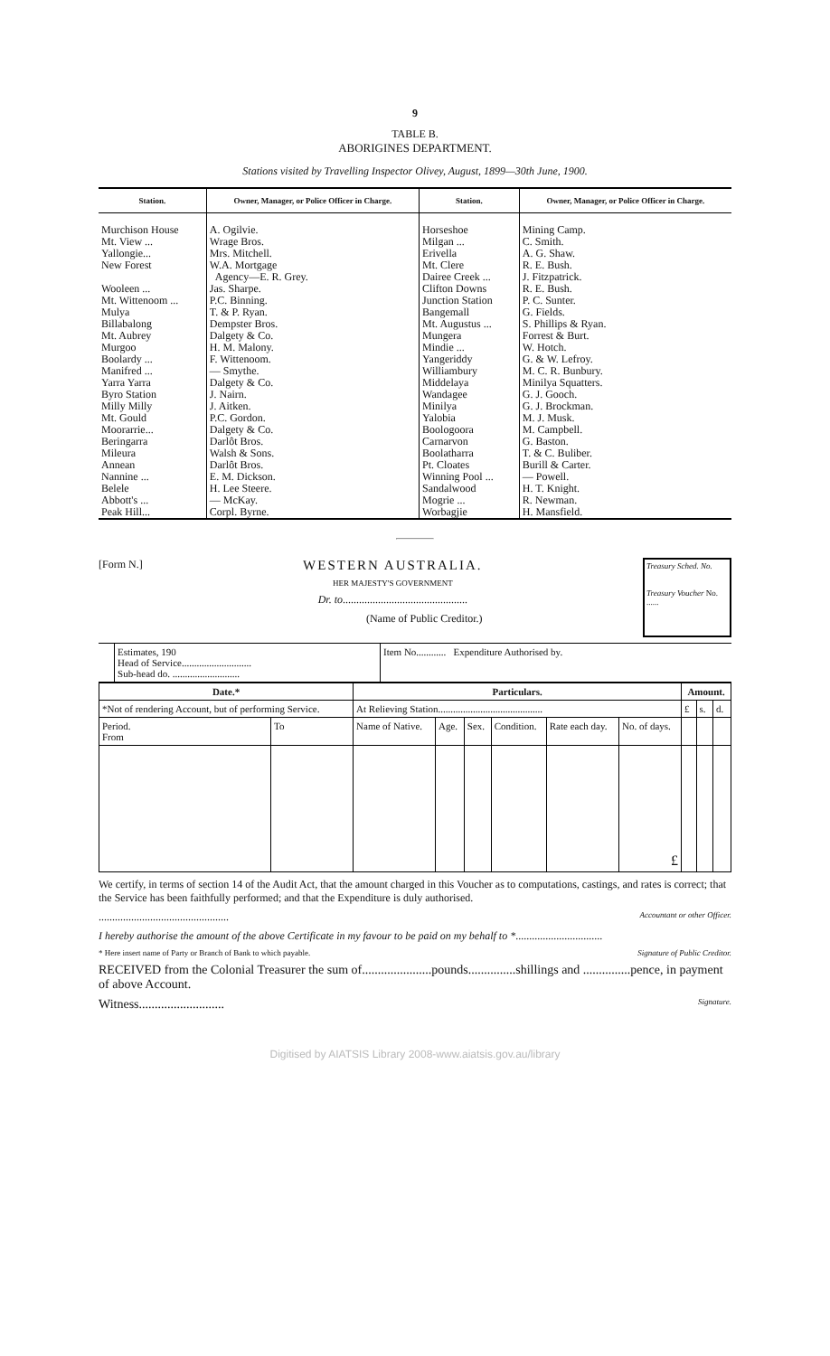9
TABLE B.
ABORIGINES DEPARTMENT.
Stations visited by Travelling Inspector Olivey, August, 1899—30th June, 1900.
| Station. | Owner, Manager, or Police Officer in Charge. | Station. | Owner, Manager, or Police Officer in Charge. |
| --- | --- | --- | --- |
| Murchison House Mt. View ... Yallongie... New Forest Wooleen ... Mt. Wittenoom ... Mulya Billabalong Mt. Aubrey Murgoo Boolardy ... Manifred ... Yarra Yarra Byro Station Milly Milly Mt. Gould Moorarrie... Beringarra Mileura Annean Nannine ... Belele Abbott's ... Peak Hill... | A. Ogilvie. Wrage Bros. Mrs. Mitchell. W.A. Mortgage Agency—E. R. Grey. Jas. Sharpe. P.C. Binning. T. & P. Ryan. Dempster Bros. Dalgety & Co. H. M. Malony. F. Wittenoom. — Smythe. Dalgety & Co. J. Nairn. J. Aitken. P.C. Gordon. Dalgety & Co. Darlôt Bros. Walsh & Sons. Darlôt Bros. E. M. Dickson. H. Lee Steere. — McKay. Corpl. Byrne. | Horseshoe Milgan ... Erivella Mt. Clere Dairee Creek ... Clifton Downs Junction Station Bangemall Mt. Augustus ... Mungera Mindie ... Yangeriddy Williambury Middelaya Wandagee Minilya Yalobia Boologoora Carnarvon Boolatharra Pt. Cloates Winning Pool ... Sandalwood Mogrie ... Worbagjie | Mining Camp. C. Smith. A. G. Shaw. R. E. Bush. J. Fitzpatrick. R. E. Bush. P. C. Sunter. G. Fields. S. Phillips & Ryan. Forrest & Burt. W. Hotch. G. & W. Lefroy. M. C. R. Bunbury. Minilya Squatters. G. J. Gooch. G. J. Brockman. M. J. Musk. M. Campbell. G. Baston. T. & C. Buliber. Burill & Carter. — Powell. H. T. Knight. R. Newman. H. Mansfield. |
[Form N.]
WESTERN AUSTRALIA.
HER MAJESTY'S GOVERNMENT
Dr. to..............................................
(Name of Public Creditor.)
Treasury Sched. No.
Treasury Voucher No. ......
| | Estimates, 190 Head of Service............................ Sub-head do. ........................... | Item No............ Expenditure Authorised by. |
| Date.* | | Particulars. | | | | | | Amount. | | |
| --- | --- | --- | --- | --- | --- | --- | --- | --- | --- | --- |
| *Not of rendering Account, but of performing Service. | | At Relieving Station.......................................... | | | | | | £ | s. | d. |
| Period. From | To | Name of Native. | Age. | Sex. | Condition. | Rate each day. | No. of days. | | | |
| | | | | | | | £ | | | |
We certify, in terms of section 14 of the Audit Act, that the amount charged in this Voucher as to computations, castings, and rates is correct; that the Service has been faithfully performed; and that the Expenditure is duly authorised.
................................................ Accountant or other Officer.
I hereby authorise the amount of the above Certificate in my favour to be paid on my behalf to *................................
* Here insert name of Party or Branch of Bank to which payable. Signature of Public Creditor.
RECEIVED from the Colonial Treasurer the sum of......................pounds...............shillings and ...............pence, in payment of above Account.
Witness........................... Signature.
Digitised by AIATSIS Library 2008-www.aiatsis.gov.au/library